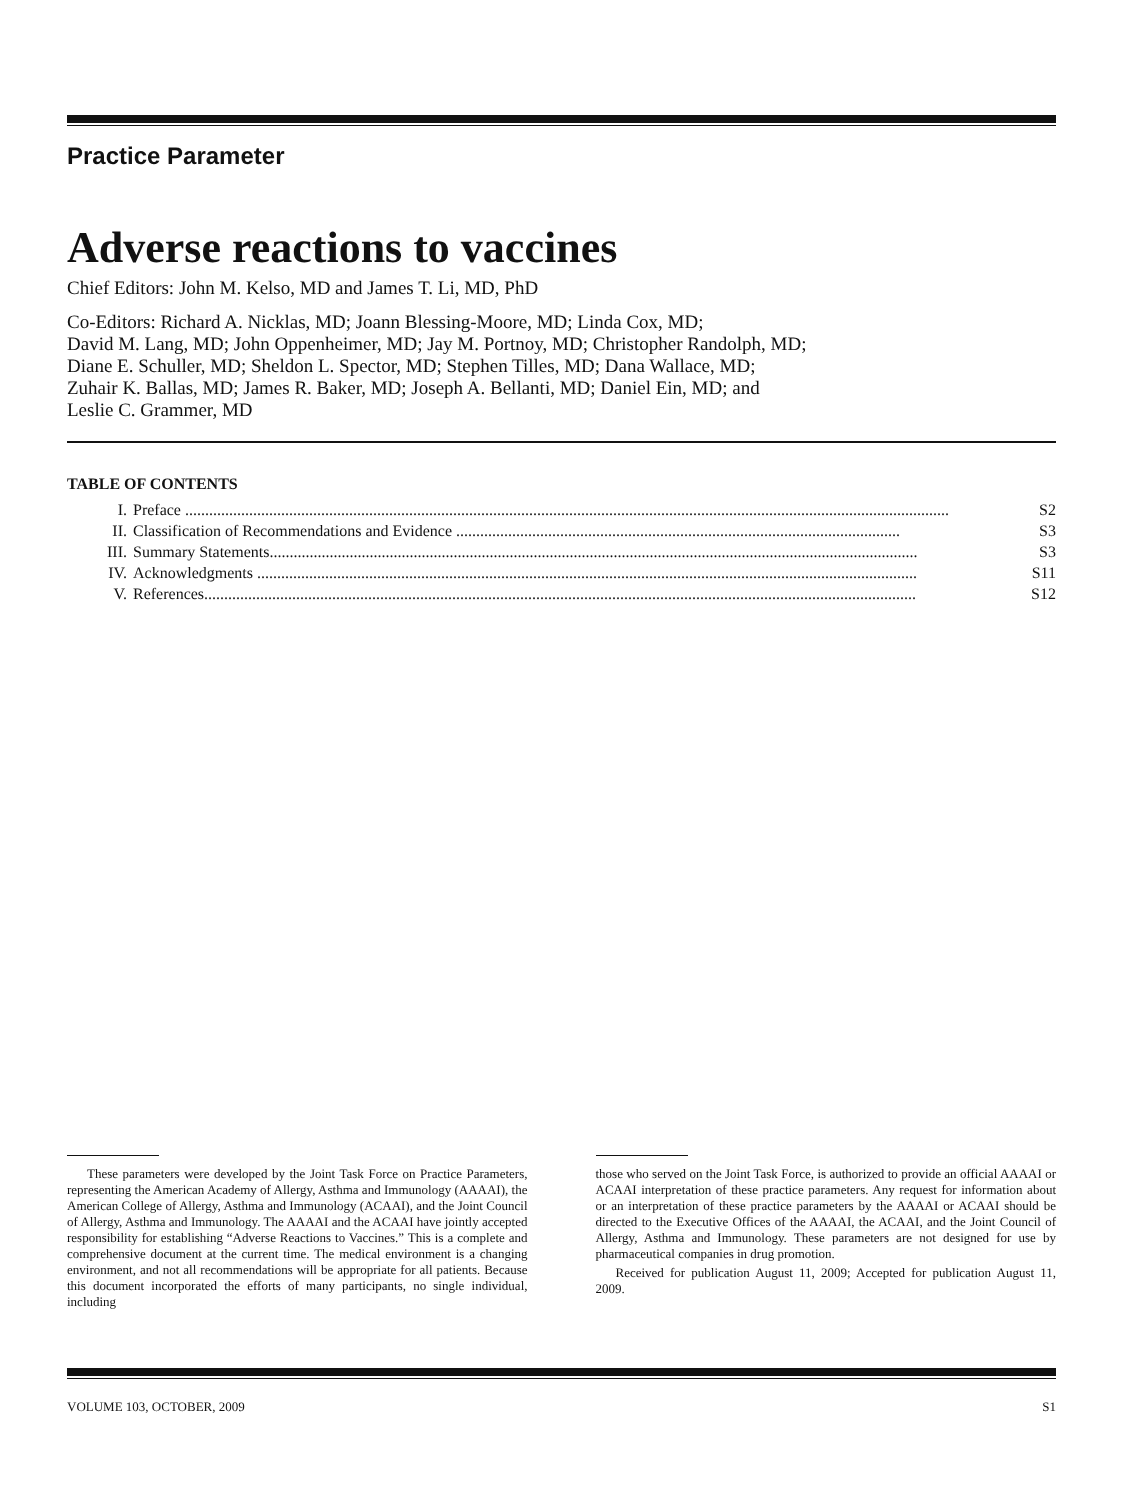Practice Parameter
Adverse reactions to vaccines
Chief Editors: John M. Kelso, MD and James T. Li, MD, PhD
Co-Editors: Richard A. Nicklas, MD; Joann Blessing-Moore, MD; Linda Cox, MD;
David M. Lang, MD; John Oppenheimer, MD; Jay M. Portnoy, MD; Christopher Randolph, MD;
Diane E. Schuller, MD; Sheldon L. Spector, MD; Stephen Tilles, MD; Dana Wallace, MD;
Zuhair K. Ballas, MD; James R. Baker, MD; Joseph A. Bellanti, MD; Daniel Ein, MD; and
Leslie C. Grammer, MD
TABLE OF CONTENTS
I. Preface ............................................................................................................................................................................................... S2
II. Classification of Recommendations and Evidence ............................................................................................................... S3
III. Summary Statements.................................................................................................................................................................. S3
IV. Acknowledgments ..................................................................................................................................................................... S11
V. References.................................................................................................................................................................................. S12
These parameters were developed by the Joint Task Force on Practice Parameters, representing the American Academy of Allergy, Asthma and Immunology (AAAAI), the American College of Allergy, Asthma and Immunology (ACAAI), and the Joint Council of Allergy, Asthma and Immunology. The AAAAI and the ACAAI have jointly accepted responsibility for establishing “Adverse Reactions to Vaccines.” This is a complete and comprehensive document at the current time. The medical environment is a changing environment, and not all recommendations will be appropriate for all patients. Because this document incorporated the efforts of many participants, no single individual, including
those who served on the Joint Task Force, is authorized to provide an official AAAAI or ACAAI interpretation of these practice parameters. Any request for information about or an interpretation of these practice parameters by the AAAAI or ACAAI should be directed to the Executive Offices of the AAAAI, the ACAAI, and the Joint Council of Allergy, Asthma and Immunology. These parameters are not designed for use by pharmaceutical companies in drug promotion.
Received for publication August 11, 2009; Accepted for publication August 11, 2009.
VOLUME 103, OCTOBER, 2009 S1